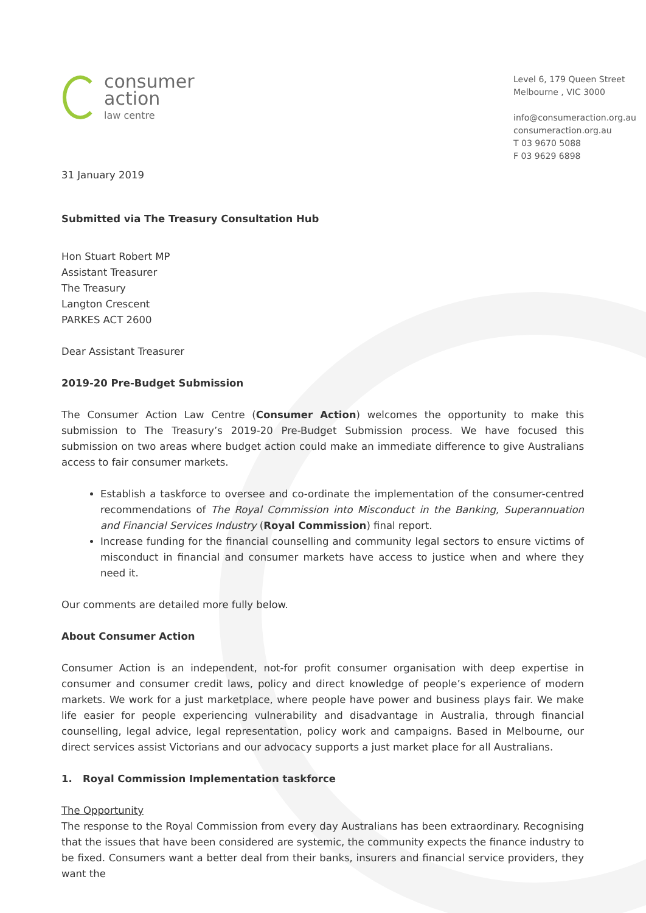consumer
action
law centre
Level 6, 179 Queen Street
Melbourne , VIC 3000
info@consumeraction.org.au
consumeraction.org.au
T 03 9670 5088
F 03 9629 6898
31 January 2019
Submitted via The Treasury Consultation Hub
Hon Stuart Robert MP
Assistant Treasurer
The Treasury
Langton Crescent
PARKES ACT 2600
Dear Assistant Treasurer
2019-20 Pre-Budget Submission
The Consumer Action Law Centre (Consumer Action) welcomes the opportunity to make this submission to The Treasury’s 2019-20 Pre-Budget Submission process. We have focused this submission on two areas where budget action could make an immediate difference to give Australians access to fair consumer markets.
Establish a taskforce to oversee and co-ordinate the implementation of the consumer-centred recommendations of The Royal Commission into Misconduct in the Banking, Superannuation and Financial Services Industry (Royal Commission) final report.
Increase funding for the financial counselling and community legal sectors to ensure victims of misconduct in financial and consumer markets have access to justice when and where they need it.
Our comments are detailed more fully below.
About Consumer Action
Consumer Action is an independent, not-for profit consumer organisation with deep expertise in consumer and consumer credit laws, policy and direct knowledge of people’s experience of modern markets. We work for a just marketplace, where people have power and business plays fair. We make life easier for people experiencing vulnerability and disadvantage in Australia, through financial counselling, legal advice, legal representation, policy work and campaigns. Based in Melbourne, our direct services assist Victorians and our advocacy supports a just market place for all Australians.
1. Royal Commission Implementation taskforce
The Opportunity
The response to the Royal Commission from every day Australians has been extraordinary. Recognising that the issues that have been considered are systemic, the community expects the finance industry to be fixed. Consumers want a better deal from their banks, insurers and financial service providers, they want the